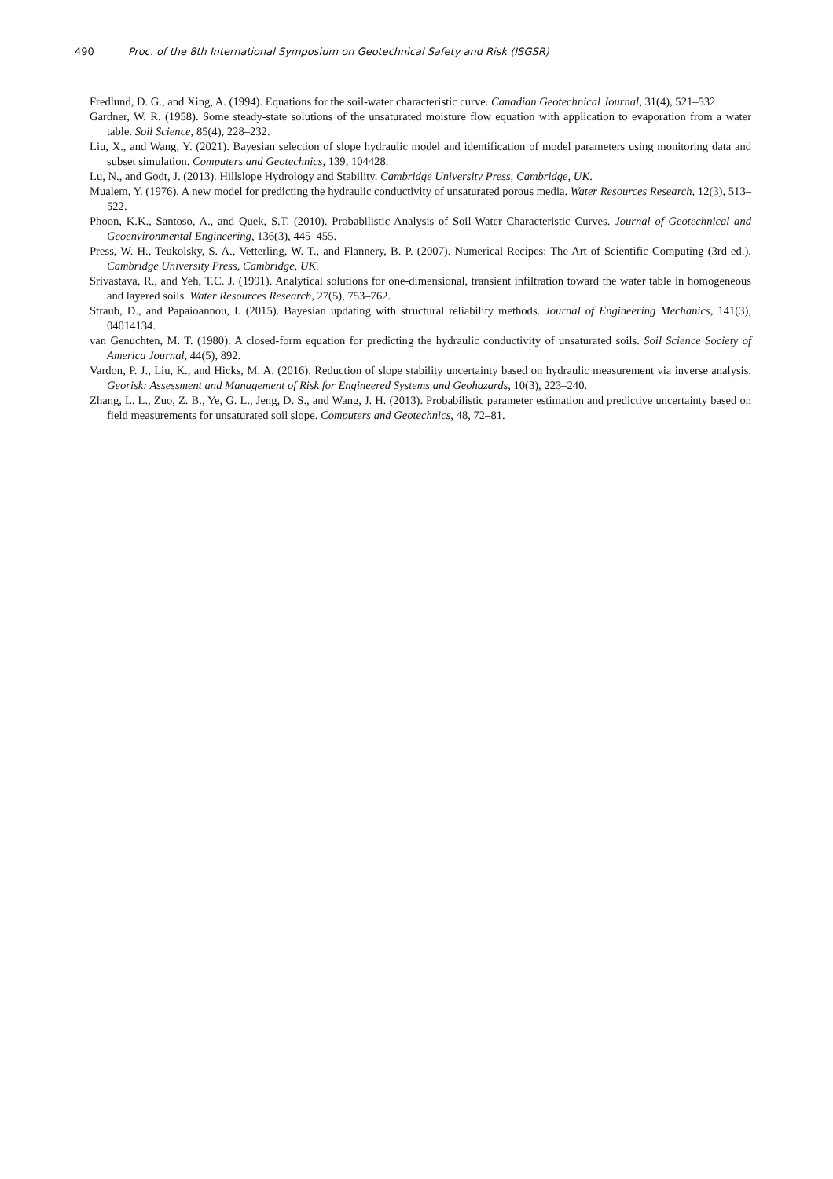490 Proc. of the 8th International Symposium on Geotechnical Safety and Risk (ISGSR)
Fredlund, D. G., and Xing, A. (1994). Equations for the soil-water characteristic curve. Canadian Geotechnical Journal, 31(4), 521–532.
Gardner, W. R. (1958). Some steady-state solutions of the unsaturated moisture flow equation with application to evaporation from a water table. Soil Science, 85(4), 228–232.
Liu, X., and Wang, Y. (2021). Bayesian selection of slope hydraulic model and identification of model parameters using monitoring data and subset simulation. Computers and Geotechnics, 139, 104428.
Lu, N., and Godt, J. (2013). Hillslope Hydrology and Stability. Cambridge University Press, Cambridge, UK.
Mualem, Y. (1976). A new model for predicting the hydraulic conductivity of unsaturated porous media. Water Resources Research, 12(3), 513–522.
Phoon, K.K., Santoso, A., and Quek, S.T. (2010). Probabilistic Analysis of Soil-Water Characteristic Curves. Journal of Geotechnical and Geoenvironmental Engineering, 136(3), 445–455.
Press, W. H., Teukolsky, S. A., Vetterling, W. T., and Flannery, B. P. (2007). Numerical Recipes: The Art of Scientific Computing (3rd ed.). Cambridge University Press, Cambridge, UK.
Srivastava, R., and Yeh, T.C. J. (1991). Analytical solutions for one-dimensional, transient infiltration toward the water table in homogeneous and layered soils. Water Resources Research, 27(5), 753–762.
Straub, D., and Papaioannou, I. (2015). Bayesian updating with structural reliability methods. Journal of Engineering Mechanics, 141(3), 04014134.
van Genuchten, M. T. (1980). A closed-form equation for predicting the hydraulic conductivity of unsaturated soils. Soil Science Society of America Journal, 44(5), 892.
Vardon, P. J., Liu, K., and Hicks, M. A. (2016). Reduction of slope stability uncertainty based on hydraulic measurement via inverse analysis. Georisk: Assessment and Management of Risk for Engineered Systems and Geohazards, 10(3), 223–240.
Zhang, L. L., Zuo, Z. B., Ye, G. L., Jeng, D. S., and Wang, J. H. (2013). Probabilistic parameter estimation and predictive uncertainty based on field measurements for unsaturated soil slope. Computers and Geotechnics, 48, 72–81.